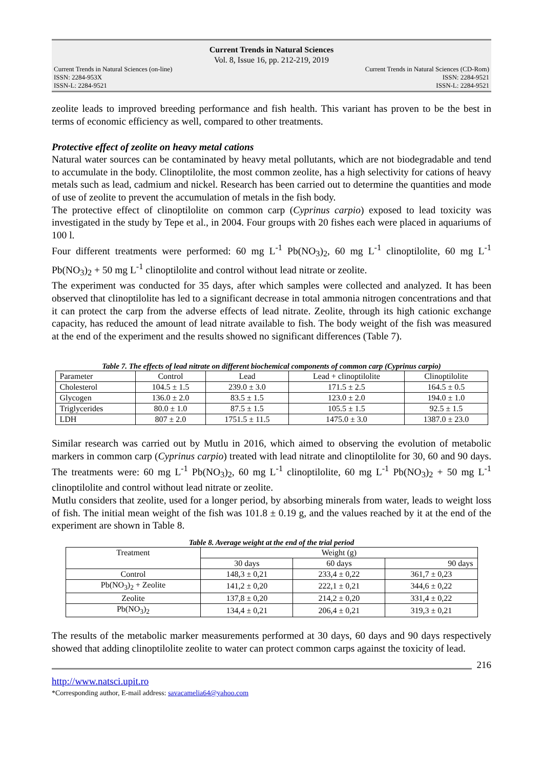Current Trends in Natural Sciences
Vol. 8, Issue 16, pp. 212-219, 2019
Current Trends in Natural Sciences (on-line)
ISSN: 2284-953X
ISSN-L: 2284-9521
Current Trends in Natural Sciences (CD-Rom)
ISSN: 2284-9521
ISSN-L: 2284-9521
zeolite leads to improved breeding performance and fish health. This variant has proven to be the best in terms of economic efficiency as well, compared to other treatments.
Protective effect of zeolite on heavy metal cations
Natural water sources can be contaminated by heavy metal pollutants, which are not biodegradable and tend to accumulate in the body. Clinoptilolite, the most common zeolite, has a high selectivity for cations of heavy metals such as lead, cadmium and nickel. Research has been carried out to determine the quantities and mode of use of zeolite to prevent the accumulation of metals in the fish body.
The protective effect of clinoptilolite on common carp (Cyprinus carpio) exposed to lead toxicity was investigated in the study by Tepe et al., in 2004. Four groups with 20 fishes each were placed in aquariums of 100 l.
Four different treatments were performed: 60 mg L<sup>-1</sup> Pb(NO<sub>3</sub>)<sub>2</sub>, 60 mg L<sup>-1</sup> clinoptilolite, 60 mg L<sup>-1</sup> Pb(NO<sub>3</sub>)<sub>2</sub> + 50 mg L<sup>-1</sup> clinoptilolite and control without lead nitrate or zeolite.
The experiment was conducted for 35 days, after which samples were collected and analyzed. It has been observed that clinoptilolite has led to a significant decrease in total ammonia nitrogen concentrations and that it can protect the carp from the adverse effects of lead nitrate. Zeolite, through its high cationic exchange capacity, has reduced the amount of lead nitrate available to fish. The body weight of the fish was measured at the end of the experiment and the results showed no significant differences (Table 7).
Table 7. The effects of lead nitrate on different biochemical components of common carp (Cyprinus carpio)
| Parameter | Control | Lead | Lead + clinoptilolite | Clinoptilolite |
| Cholesterol | 104.5 ± 1.5 | 239.0 ± 3.0 | 171.5 ± 2.5 | 164.5 ± 0.5 |
| Glycogen | 136.0 ± 2.0 | 83.5 ± 1.5 | 123.0 ± 2.0 | 194.0 ± 1.0 |
| Triglycerides | 80.0 ± 1.0 | 87.5 ± 1.5 | 105.5 ± 1.5 | 92.5 ± 1.5 |
| LDH | 807 ± 2.0 | 1751.5 ± 11.5 | 1475.0 ± 3.0 | 1387.0 ± 23.0 |
Similar research was carried out by Mutlu in 2016, which aimed to observing the evolution of metabolic markers in common carp (Cyprinus carpio) treated with lead nitrate and clinoptilolite for 30, 60 and 90 days. The treatments were: 60 mg L<sup>-1</sup> Pb(NO<sub>3</sub>)<sub>2</sub>, 60 mg L<sup>-1</sup> clinoptilolite, 60 mg L<sup>-1</sup> Pb(NO<sub>3</sub>)<sub>2</sub> + 50 mg L<sup>-1</sup> clinoptilolite and control without lead nitrate or zeolite.
Mutlu considers that zeolite, used for a longer period, by absorbing minerals from water, leads to weight loss of fish. The initial mean weight of the fish was 101.8 ± 0.19 g, and the values reached by it at the end of the experiment are shown in Table 8.
Table 8. Average weight at the end of the trial period
| Treatment | Weight (g) | | |
| | 30 days | 60 days | 90 days |
| Control | 148,3 ± 0,21 | 233,4 ± 0,22 | 361,7 ± 0,23 |
| Pb(NO<sub>3</sub>)<sub>2</sub> + Zeolite | 141,2 ± 0,20 | 222,1 ± 0,21 | 344,6 ± 0,22 |
| Zeolite | 137,8 ± 0,20 | 214,2 ± 0,20 | 331,4 ± 0,22 |
| Pb(NO<sub>3</sub>)<sub>2</sub> | 134,4 ± 0,21 | 206,4 ± 0,21 | 319,3 ± 0,21 |
The results of the metabolic marker measurements performed at 30 days, 60 days and 90 days respectively showed that adding clinoptilolite zeolite to water can protect common carps against the toxicity of lead.
216
http://www.natsci.upit.ro
*Corresponding author, E-mail address: savacamelia64@yahoo.com